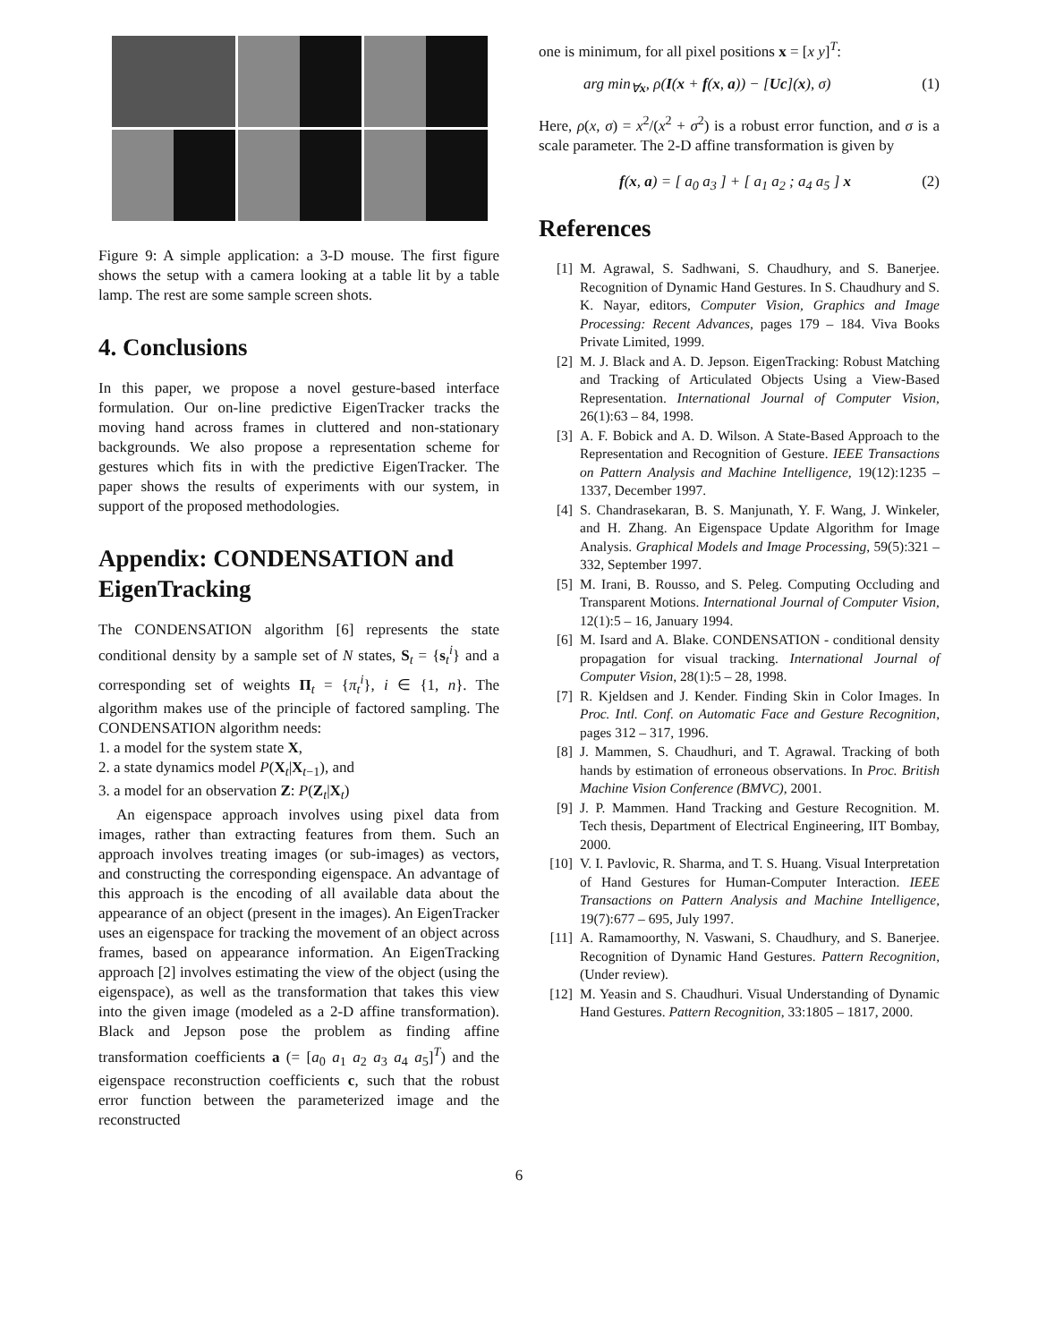Figure 9: A simple application: a 3-D mouse. The first figure shows the setup with a camera looking at a table lit by a table lamp. The rest are some sample screen shots.
4. Conclusions
In this paper, we propose a novel gesture-based interface formulation. Our on-line predictive EigenTracker tracks the moving hand across frames in cluttered and non-stationary backgrounds. We also propose a representation scheme for gestures which fits in with the predictive EigenTracker. The paper shows the results of experiments with our system, in support of the proposed methodologies.
Appendix: CONDENSATION and EigenTracking
The CONDENSATION algorithm [6] represents the state conditional density by a sample set of N states, S<sub>t</sub> = {s<sub>t</sub><sup>i</sup>} and a corresponding set of weights Π<sub>t</sub> = {π<sub>t</sub><sup>i</sup>}, i ∈ {1, n}. The algorithm makes use of the principle of factored sampling. The CONDENSATION algorithm needs:
1. a model for the system state X,
2. a state dynamics model P(X<sub>t</sub>|X<sub>t−1</sub>), and
3. a model for an observation Z: P(Z<sub>t</sub>|X<sub>t</sub>)
An eigenspace approach involves using pixel data from images, rather than extracting features from them. Such an approach involves treating images (or sub-images) as vectors, and constructing the corresponding eigenspace. An advantage of this approach is the encoding of all available data about the appearance of an object (present in the images). An EigenTracker uses an eigenspace for tracking the movement of an object across frames, based on appearance information. An EigenTracking approach [2] involves estimating the view of the object (using the eigenspace), as well as the transformation that takes this view into the given image (modeled as a 2-D affine transformation). Black and Jepson pose the problem as finding affine transformation coefficients a (= [a<sub>0</sub> a<sub>1</sub> a<sub>2</sub> a<sub>3</sub> a<sub>4</sub> a<sub>5</sub>]<sup>T</sup>) and the eigenspace reconstruction coefficients c, such that the robust error function between the parameterized image and the reconstructed
one is minimum, for all pixel positions x = [x y]<sup>T</sup>:
arg min<sub>∀x</sub>, ρ(I(x + f(x, a)) − [Uc](x), σ) (1)
Here, ρ(x, σ) = x<sup>2</sup>/(x<sup>2</sup> + σ<sup>2</sup>) is a robust error function, and σ is a scale parameter. The 2-D affine transformation is given by
f(x, a) = [ a<sub>0</sub> a<sub>3</sub> ] + [ a<sub>1</sub> a<sub>2</sub> ; a<sub>4</sub> a<sub>5</sub> ] x (2)
References
[1] M. Agrawal, S. Sadhwani, S. Chaudhury, and S. Banerjee. Recognition of Dynamic Hand Gestures. In S. Chaudhury and S. K. Nayar, editors, Computer Vision, Graphics and Image Processing: Recent Advances, pages 179 – 184. Viva Books Private Limited, 1999.
[2] M. J. Black and A. D. Jepson. EigenTracking: Robust Matching and Tracking of Articulated Objects Using a View-Based Representation. International Journal of Computer Vision, 26(1):63 – 84, 1998.
[3] A. F. Bobick and A. D. Wilson. A State-Based Approach to the Representation and Recognition of Gesture. IEEE Transactions on Pattern Analysis and Machine Intelligence, 19(12):1235 – 1337, December 1997.
[4] S. Chandrasekaran, B. S. Manjunath, Y. F. Wang, J. Winkeler, and H. Zhang. An Eigenspace Update Algorithm for Image Analysis. Graphical Models and Image Processing, 59(5):321 – 332, September 1997.
[5] M. Irani, B. Rousso, and S. Peleg. Computing Occluding and Transparent Motions. International Journal of Computer Vision, 12(1):5 – 16, January 1994.
[6] M. Isard and A. Blake. CONDENSATION - conditional density propagation for visual tracking. International Journal of Computer Vision, 28(1):5 – 28, 1998.
[7] R. Kjeldsen and J. Kender. Finding Skin in Color Images. In Proc. Intl. Conf. on Automatic Face and Gesture Recognition, pages 312 – 317, 1996.
[8] J. Mammen, S. Chaudhuri, and T. Agrawal. Tracking of both hands by estimation of erroneous observations. In Proc. British Machine Vision Conference (BMVC), 2001.
[9] J. P. Mammen. Hand Tracking and Gesture Recognition. M. Tech thesis, Department of Electrical Engineering, IIT Bombay, 2000.
[10] V. I. Pavlovic, R. Sharma, and T. S. Huang. Visual Interpretation of Hand Gestures for Human-Computer Interaction. IEEE Transactions on Pattern Analysis and Machine Intelligence, 19(7):677 – 695, July 1997.
[11] A. Ramamoorthy, N. Vaswani, S. Chaudhury, and S. Banerjee. Recognition of Dynamic Hand Gestures. Pattern Recognition, (Under review).
[12] M. Yeasin and S. Chaudhuri. Visual Understanding of Dynamic Hand Gestures. Pattern Recognition, 33:1805 – 1817, 2000.
6